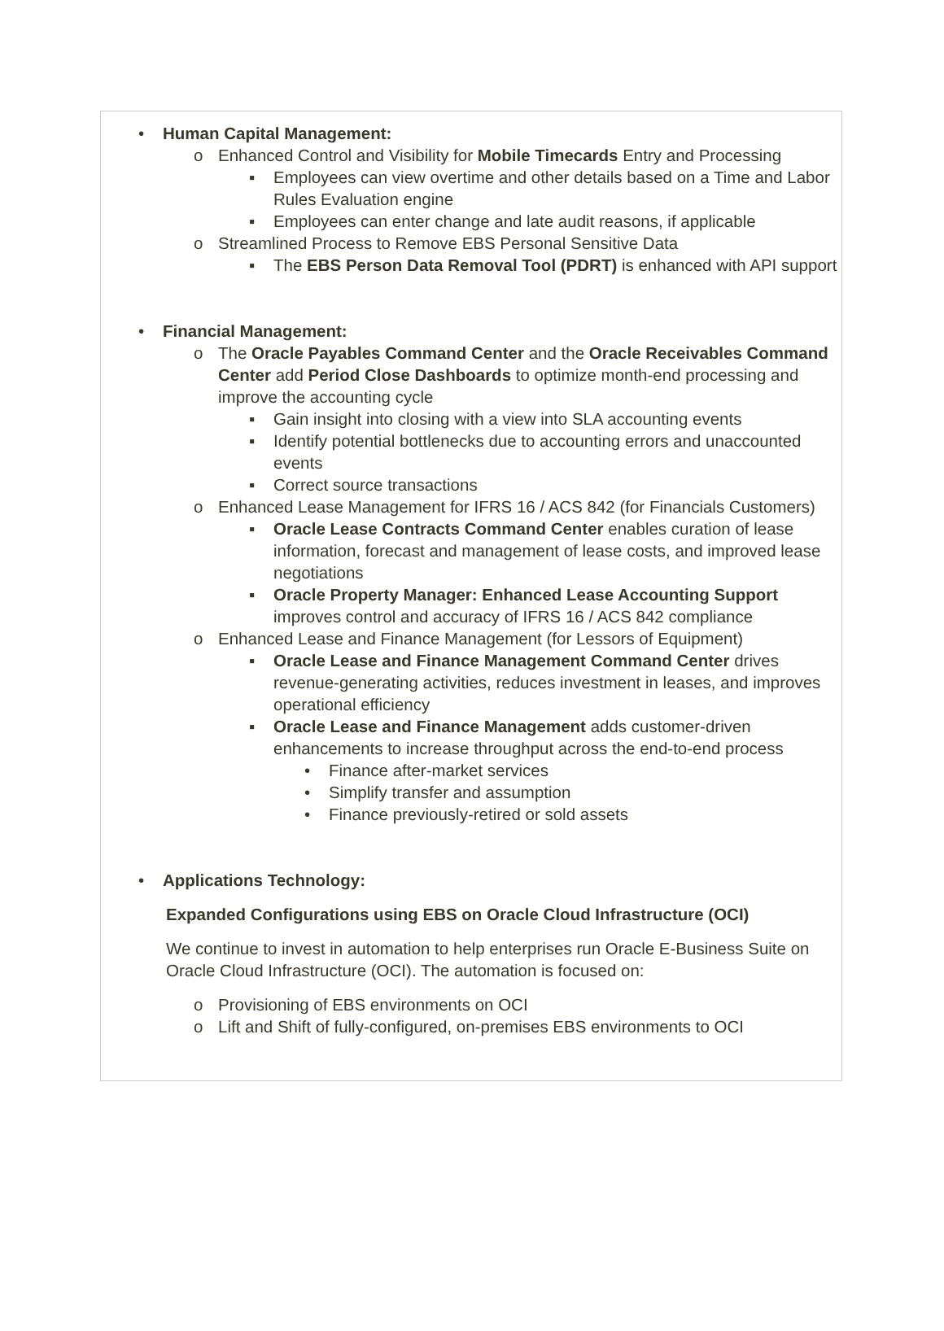• Human Capital Management:
o Enhanced Control and Visibility for Mobile Timecards Entry and Processing
▪ Employees can view overtime and other details based on a Time and Labor Rules Evaluation engine
▪ Employees can enter change and late audit reasons, if applicable
o Streamlined Process to Remove EBS Personal Sensitive Data
▪ The EBS Person Data Removal Tool (PDRT) is enhanced with API support
• Financial Management:
o The Oracle Payables Command Center and the Oracle Receivables Command Center add Period Close Dashboards to optimize month-end processing and improve the accounting cycle
▪ Gain insight into closing with a view into SLA accounting events
▪ Identify potential bottlenecks due to accounting errors and unaccounted events
▪ Correct source transactions
o Enhanced Lease Management for IFRS 16 / ACS 842 (for Financials Customers)
▪ Oracle Lease Contracts Command Center enables curation of lease information, forecast and management of lease costs, and improved lease negotiations
▪ Oracle Property Manager: Enhanced Lease Accounting Support improves control and accuracy of IFRS 16 / ACS 842 compliance
o Enhanced Lease and Finance Management (for Lessors of Equipment)
▪ Oracle Lease and Finance Management Command Center drives revenue-generating activities, reduces investment in leases, and improves operational efficiency
▪ Oracle Lease and Finance Management adds customer-driven enhancements to increase throughput across the end-to-end process
• Finance after-market services
• Simplify transfer and assumption
• Finance previously-retired or sold assets
• Applications Technology:
Expanded Configurations using EBS on Oracle Cloud Infrastructure (OCI)
We continue to invest in automation to help enterprises run Oracle E-Business Suite on Oracle Cloud Infrastructure (OCI). The automation is focused on:
o Provisioning of EBS environments on OCI
o Lift and Shift of fully-configured, on-premises EBS environments to OCI